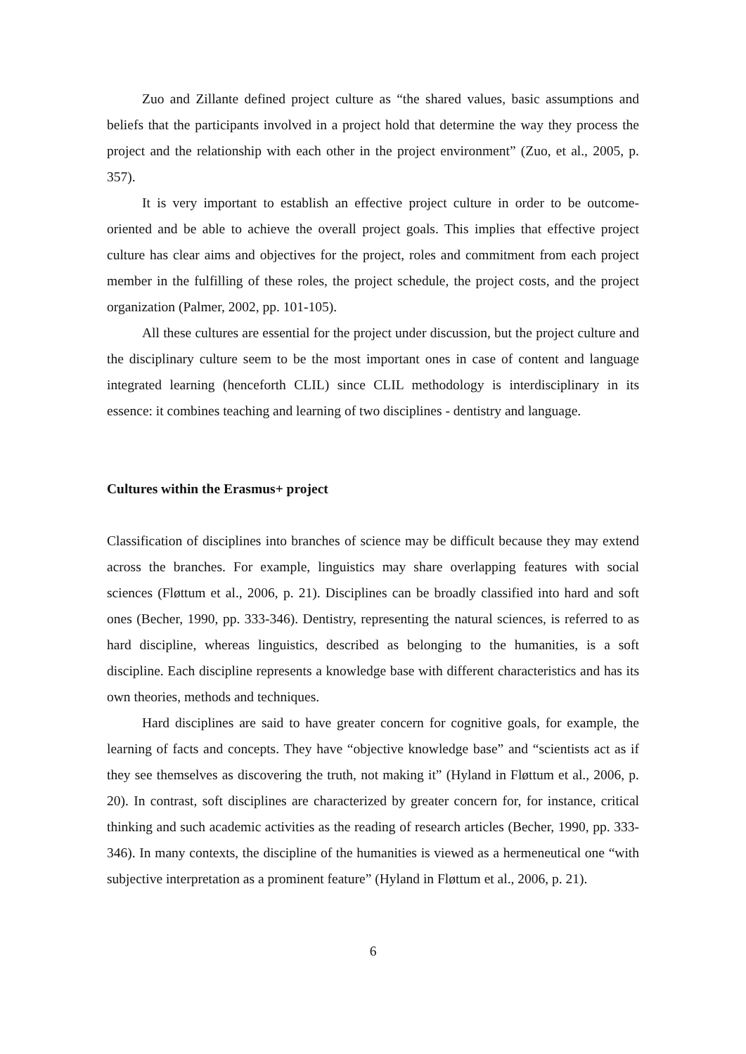Zuo and Zillante defined project culture as “the shared values, basic assumptions and beliefs that the participants involved in a project hold that determine the way they process the project and the relationship with each other in the project environment” (Zuo, et al., 2005, p. 357).
It is very important to establish an effective project culture in order to be outcome-oriented and be able to achieve the overall project goals. This implies that effective project culture has clear aims and objectives for the project, roles and commitment from each project member in the fulfilling of these roles, the project schedule, the project costs, and the project organization (Palmer, 2002, pp. 101-105).
All these cultures are essential for the project under discussion, but the project culture and the disciplinary culture seem to be the most important ones in case of content and language integrated learning (henceforth CLIL) since CLIL methodology is interdisciplinary in its essence: it combines teaching and learning of two disciplines - dentistry and language.
Cultures within the Erasmus+ project
Classification of disciplines into branches of science may be difficult because they may extend across the branches. For example, linguistics may share overlapping features with social sciences (Fløttum et al., 2006, p. 21). Disciplines can be broadly classified into hard and soft ones (Becher, 1990, pp. 333-346). Dentistry, representing the natural sciences, is referred to as hard discipline, whereas linguistics, described as belonging to the humanities, is a soft discipline. Each discipline represents a knowledge base with different characteristics and has its own theories, methods and techniques.
Hard disciplines are said to have greater concern for cognitive goals, for example, the learning of facts and concepts. They have “objective knowledge base” and “scientists act as if they see themselves as discovering the truth, not making it” (Hyland in Fløttum et al., 2006, p. 20). In contrast, soft disciplines are characterized by greater concern for, for instance, critical thinking and such academic activities as the reading of research articles (Becher, 1990, pp. 333-346). In many contexts, the discipline of the humanities is viewed as a hermeneutical one “with subjective interpretation as a prominent feature” (Hyland in Fløttum et al., 2006, p. 21).
6